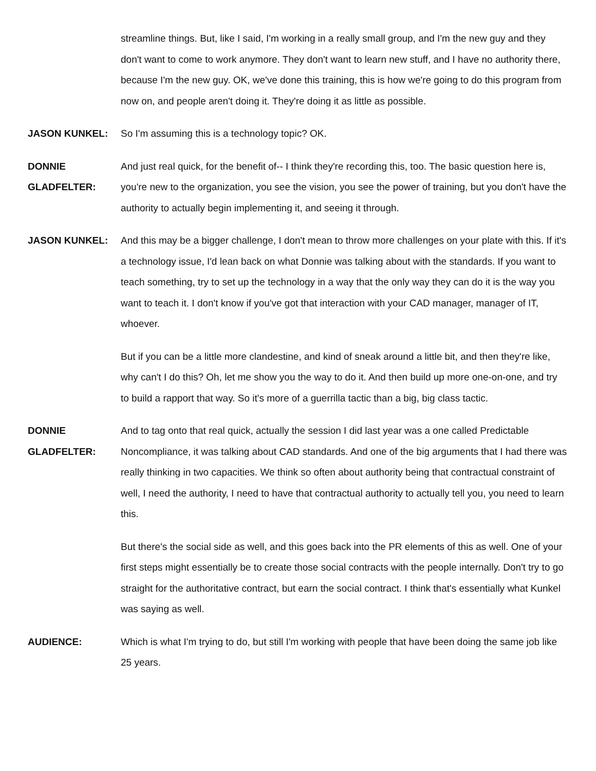streamline things. But, like I said, I'm working in a really small group, and I'm the new guy and they don't want to come to work anymore. They don't want to learn new stuff, and I have no authority there, because I'm the new guy. OK, we've done this training, this is how we're going to do this program from now on, and people aren't doing it. They're doing it as little as possible.
JASON KUNKEL: So I'm assuming this is a technology topic? OK.
DONNIE
GLADFELTER:
And just real quick, for the benefit of-- I think they're recording this, too. The basic question here is, you're new to the organization, you see the vision, you see the power of training, but you don't have the authority to actually begin implementing it, and seeing it through.
JASON KUNKEL: And this may be a bigger challenge, I don't mean to throw more challenges on your plate with this. If it's a technology issue, I'd lean back on what Donnie was talking about with the standards. If you want to teach something, try to set up the technology in a way that the only way they can do it is the way you want to teach it. I don't know if you've got that interaction with your CAD manager, manager of IT, whoever.
But if you can be a little more clandestine, and kind of sneak around a little bit, and then they're like, why can't I do this? Oh, let me show you the way to do it. And then build up more one-on-one, and try to build a rapport that way. So it's more of a guerrilla tactic than a big, big class tactic.
DONNIE
GLADFELTER:
And to tag onto that real quick, actually the session I did last year was a one called Predictable Noncompliance, it was talking about CAD standards. And one of the big arguments that I had there was really thinking in two capacities. We think so often about authority being that contractual constraint of well, I need the authority, I need to have that contractual authority to actually tell you, you need to learn this.
But there's the social side as well, and this goes back into the PR elements of this as well. One of your first steps might essentially be to create those social contracts with the people internally. Don't try to go straight for the authoritative contract, but earn the social contract. I think that's essentially what Kunkel was saying as well.
AUDIENCE: Which is what I'm trying to do, but still I'm working with people that have been doing the same job like 25 years.